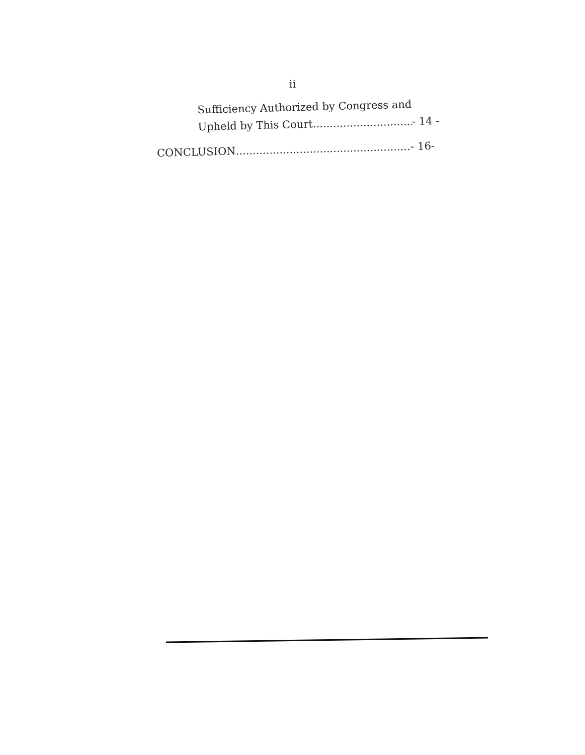ii
Sufficiency Authorized by Congress and
Upheld by This Court.................................................. - 14 -
CONCLUSION.......................................................................... - 16-